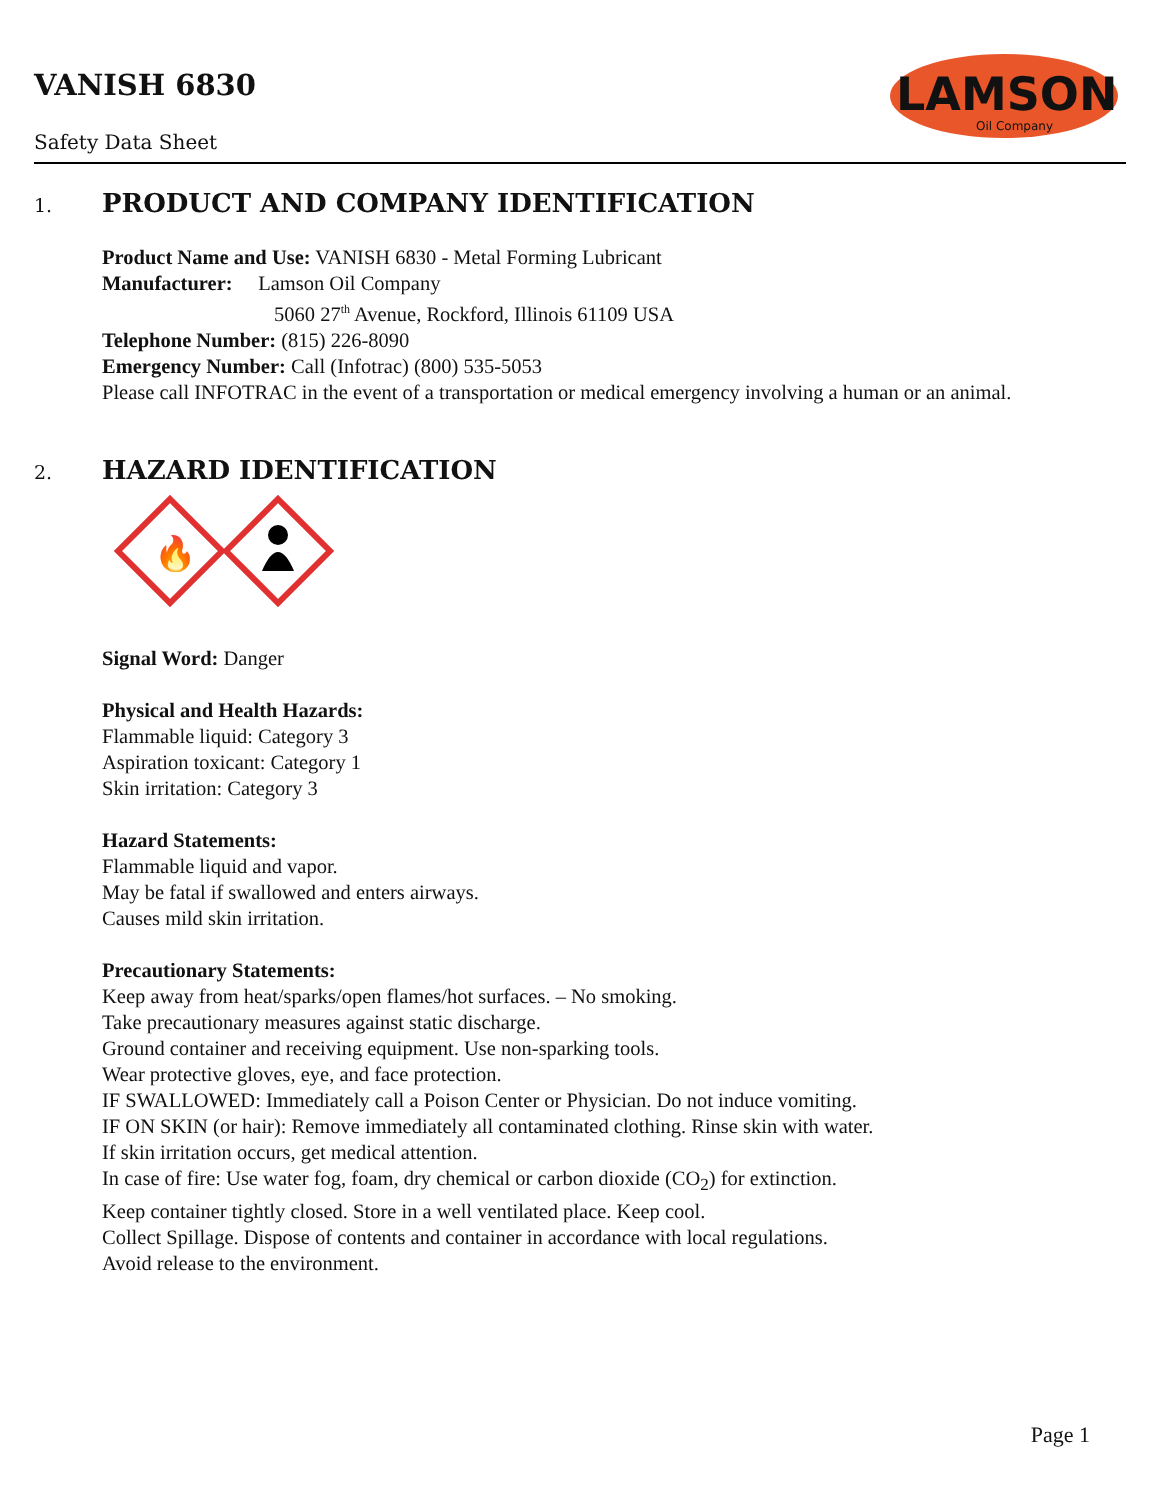VANISH 6830
Safety Data Sheet
LAMSON
Oil Company
1. PRODUCT AND COMPANY IDENTIFICATION
Product Name and Use: VANISH 6830 - Metal Forming Lubricant
Manufacturer: Lamson Oil Company
5060 27<sup>th</sup> Avenue, Rockford, Illinois 61109 USA
Telephone Number: (815) 226-8090
Emergency Number: Call (Infotrac) (800) 535-5053
Please call INFOTRAC in the event of a transportation or medical emergency involving a human or an animal.
2. HAZARD IDENTIFICATION
🔥
Signal Word: Danger
Physical and Health Hazards:
Flammable liquid: Category 3
Aspiration toxicant: Category 1
Skin irritation: Category 3
Hazard Statements:
Flammable liquid and vapor.
May be fatal if swallowed and enters airways.
Causes mild skin irritation.
Precautionary Statements:
Keep away from heat/sparks/open flames/hot surfaces. – No smoking.
Take precautionary measures against static discharge.
Ground container and receiving equipment. Use non-sparking tools.
Wear protective gloves, eye, and face protection.
IF SWALLOWED: Immediately call a Poison Center or Physician. Do not induce vomiting.
IF ON SKIN (or hair): Remove immediately all contaminated clothing. Rinse skin with water.
If skin irritation occurs, get medical attention.
In case of fire: Use water fog, foam, dry chemical or carbon dioxide (CO<sub>2</sub>) for extinction.
Keep container tightly closed. Store in a well ventilated place. Keep cool.
Collect Spillage. Dispose of contents and container in accordance with local regulations.
Avoid release to the environment.
Page 1